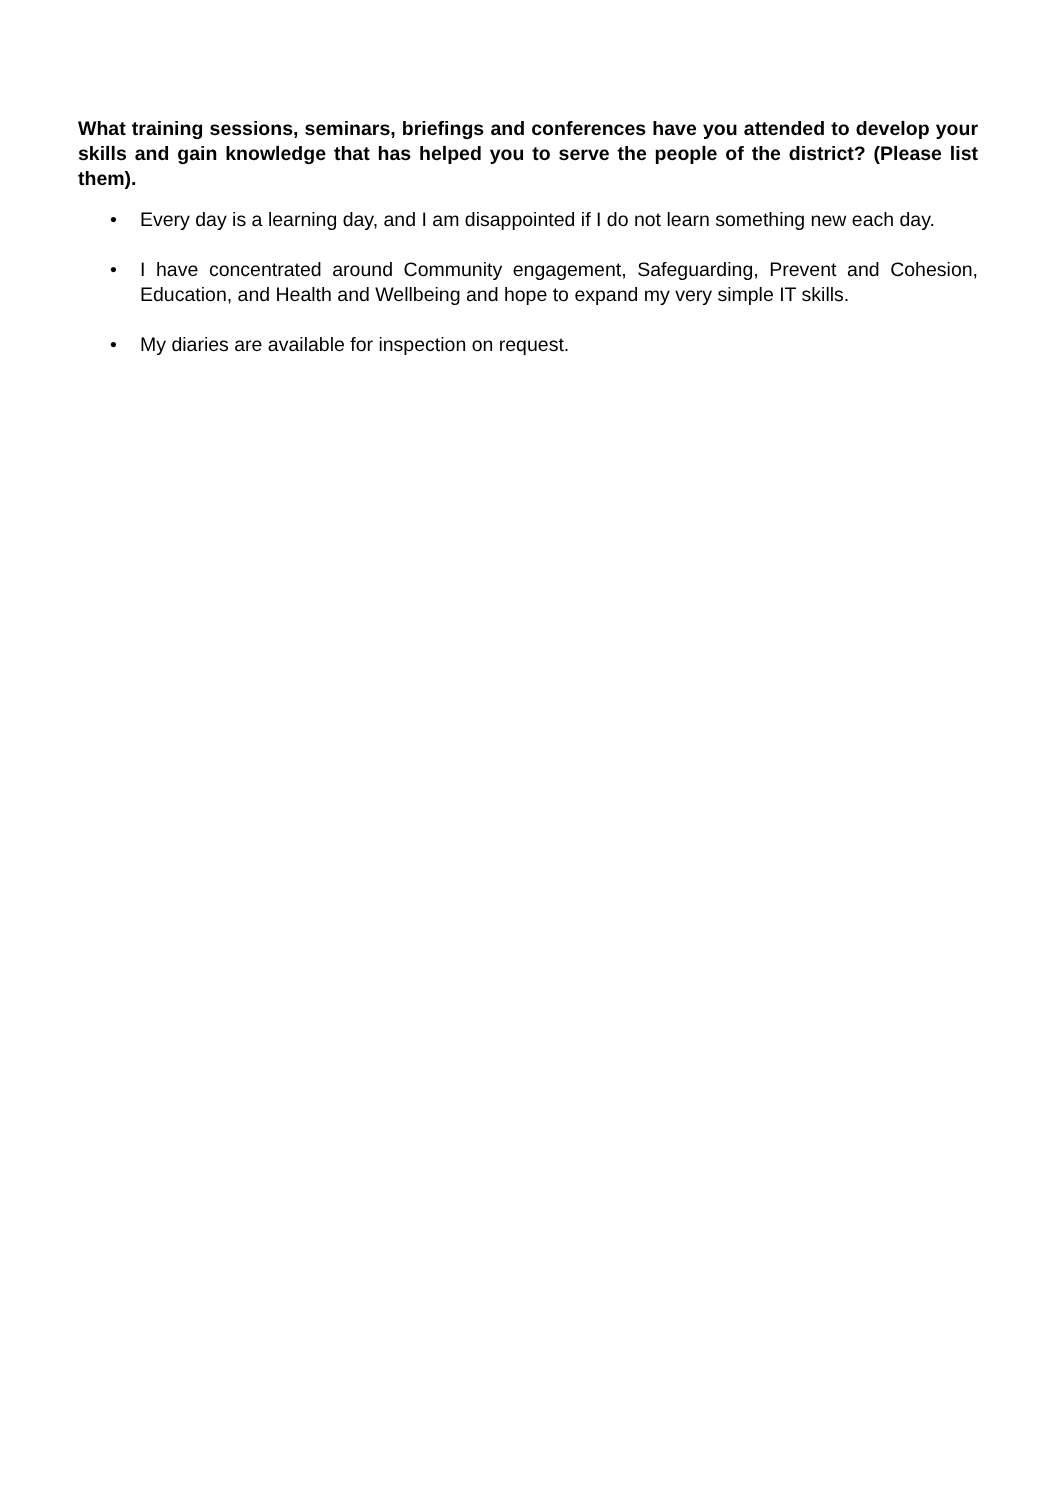What training sessions, seminars, briefings and conferences have you attended to develop your skills and gain knowledge that has helped you to serve the people of the district? (Please list them).
• Every day is a learning day, and I am disappointed if I do not learn something new each day.
• I have concentrated around Community engagement, Safeguarding, Prevent and Cohesion, Education, and Health and Wellbeing and hope to expand my very simple IT skills.
• My diaries are available for inspection on request.